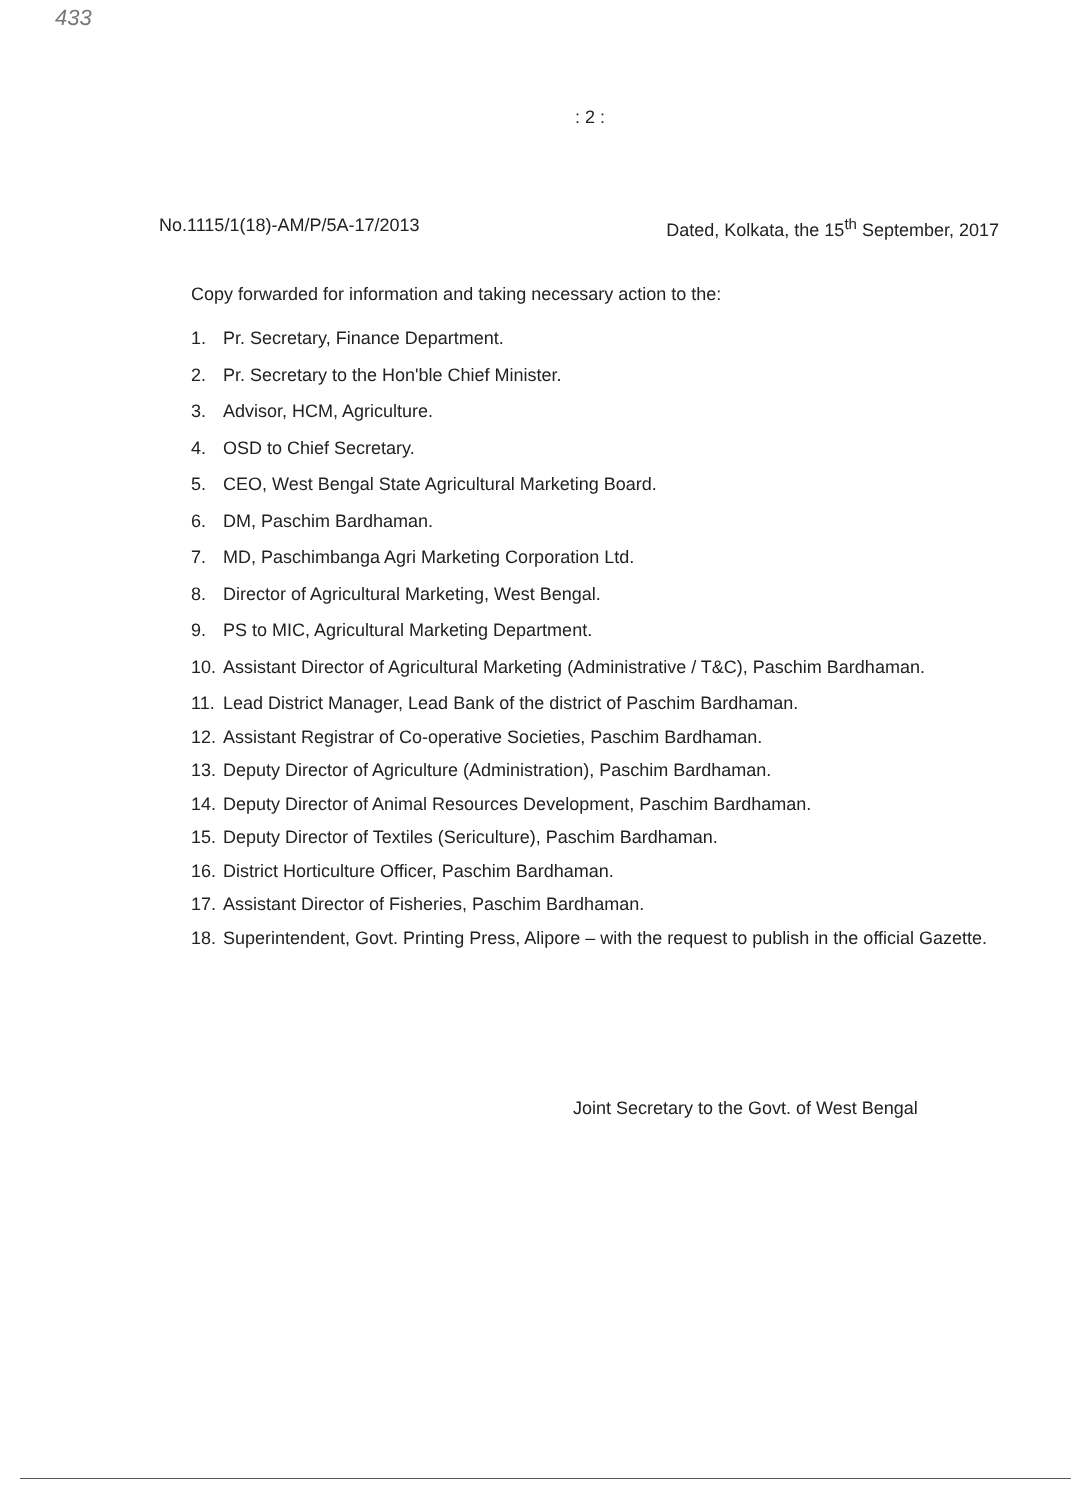433
: 2 :
No.1115/1(18)-AM/P/5A-17/2013 Dated, Kolkata, the 15<sup>th</sup> September, 2017
Copy forwarded for information and taking necessary action to the:
1. Pr. Secretary, Finance Department.
2. Pr. Secretary to the Hon'ble Chief Minister.
3. Advisor, HCM, Agriculture.
4. OSD to Chief Secretary.
5. CEO, West Bengal State Agricultural Marketing Board.
6. DM, Paschim Bardhaman.
7. MD, Paschimbanga Agri Marketing Corporation Ltd.
8. Director of Agricultural Marketing, West Bengal.
9. PS to MIC, Agricultural Marketing Department.
10. Assistant Director of Agricultural Marketing (Administrative / T&C), Paschim Bardhaman.
11. Lead District Manager, Lead Bank of the district of Paschim Bardhaman.
12. Assistant Registrar of Co-operative Societies, Paschim Bardhaman.
13. Deputy Director of Agriculture (Administration), Paschim Bardhaman.
14. Deputy Director of Animal Resources Development, Paschim Bardhaman.
15. Deputy Director of Textiles (Sericulture), Paschim Bardhaman.
16. District Horticulture Officer, Paschim Bardhaman.
17. Assistant Director of Fisheries, Paschim Bardhaman.
18.
Superintendent, Govt. Printing Press, Alipore – with the request to publish in the official Gazette.
Joint Secretary to the Govt. of West Bengal